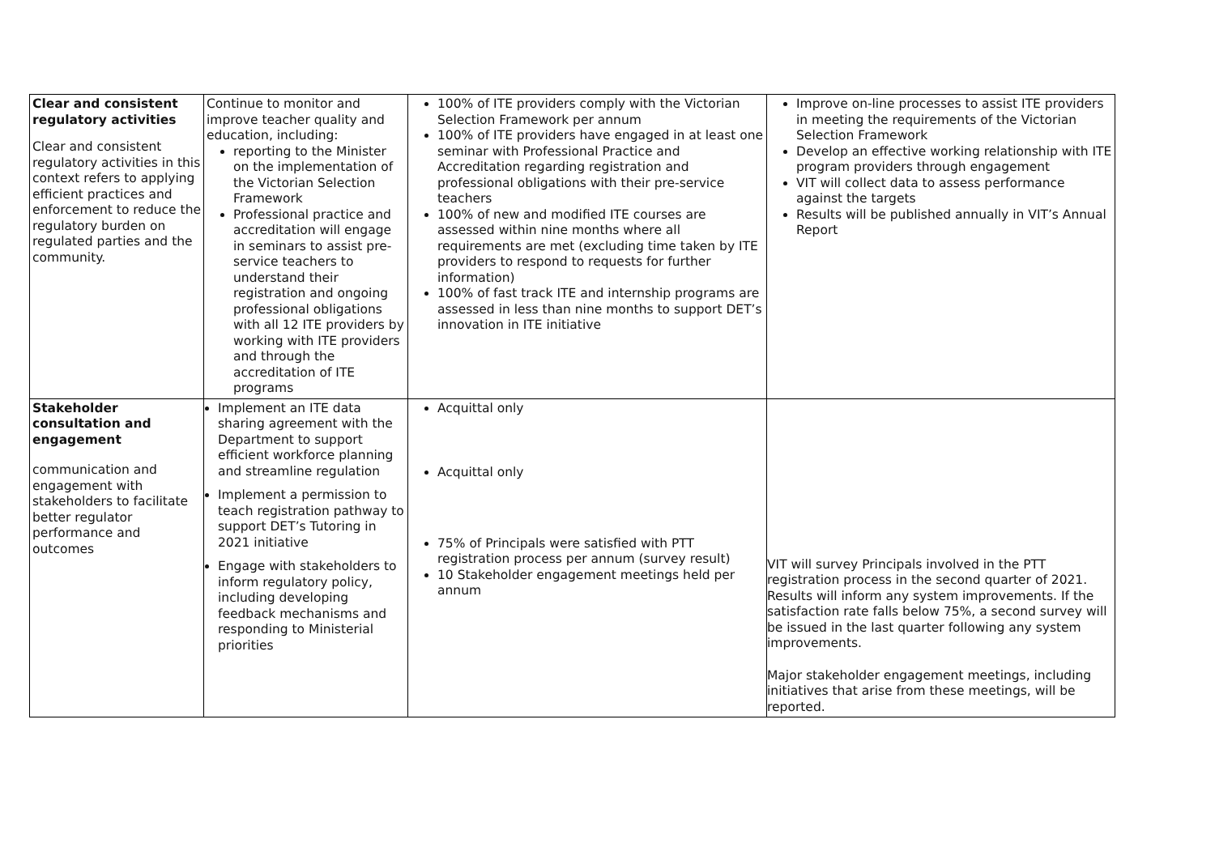| Clear and consistent regulatory activities Clear and consistent regulatory activities in this context refers to applying efficient practices and enforcement to reduce the regulatory burden on regulated parties and the community. | Continue to monitor and improve teacher quality and education, including: reporting to the Minister on the implementation of the Victorian Selection Framework Professional practice and accreditation will engage in seminars to assist pre- service teachers to understand their registration and ongoing professional obligations with all 12 ITE providers by working with ITE providers and through the accreditation of ITE programs | 100% of ITE providers comply with the Victorian Selection Framework per annum 100% of ITE providers have engaged in at least one seminar with Professional Practice and Accreditation regarding registration and professional obligations with their pre-service teachers 100% of new and modified ITE courses are assessed within nine months where all requirements are met (excluding time taken by ITE providers to respond to requests for further information) 100% of fast track ITE and internship programs are assessed in less than nine months to support DET’s innovation in ITE initiative | Improve on-line processes to assist ITE providers in meeting the requirements of the Victorian Selection Framework Develop an effective working relationship with ITE program providers through engagement VIT will collect data to assess performance against the targets Results will be published annually in VIT’s Annual Report |
| Stakeholder consultation and engagement communication and engagement with stakeholders to facilitate better regulator performance and outcomes | Implement an ITE data sharing agreement with the Department to support efficient workforce planning and streamline regulation Implement a permission to teach registration pathway to support DET’s Tutoring in 2021 initiative Engage with stakeholders to inform regulatory policy, including developing feedback mechanisms and responding to Ministerial priorities | Acquittal only Acquittal only 75% of Principals were satisfied with PTT registration process per annum (survey result) 10 Stakeholder engagement meetings held per annum | VIT will survey Principals involved in the PTT registration process in the second quarter of 2021. Results will inform any system improvements. If the satisfaction rate falls below 75%, a second survey will be issued in the last quarter following any system improvements. Major stakeholder engagement meetings, including initiatives that arise from these meetings, will be reported. |